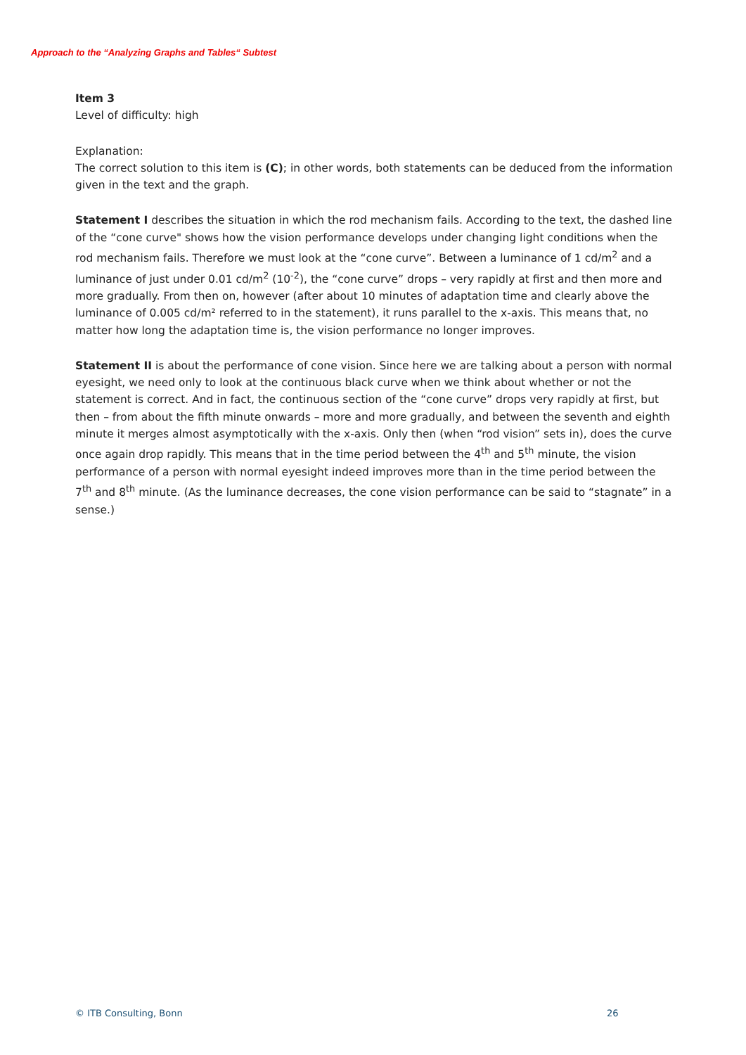Approach to the “Analyzing Graphs and Tables“ Subtest
Item 3
Level of difficulty: high
Explanation:
The correct solution to this item is (C); in other words, both statements can be deduced from the information given in the text and the graph.
Statement I describes the situation in which the rod mechanism fails. According to the text, the dashed line of the “cone curve" shows how the vision performance develops under changing light conditions when the rod mechanism fails. Therefore we must look at the “cone curve”. Between a luminance of 1 cd/m<sup>2</sup> and a luminance of just under 0.01 cd/m<sup>2</sup> (10<sup>-2</sup>), the “cone curve” drops – very rapidly at first and then more and more gradually. From then on, however (after about 10 minutes of adaptation time and clearly above the luminance of 0.005 cd/m² referred to in the statement), it runs parallel to the x-axis. This means that, no matter how long the adaptation time is, the vision performance no longer improves.
Statement II is about the performance of cone vision. Since here we are talking about a person with normal eyesight, we need only to look at the continuous black curve when we think about whether or not the statement is correct. And in fact, the continuous section of the “cone curve” drops very rapidly at first, but then – from about the fifth minute onwards – more and more gradually, and between the seventh and eighth minute it merges almost asymptotically with the x-axis. Only then (when “rod vision” sets in), does the curve once again drop rapidly. This means that in the time period between the 4<sup>th</sup> and 5<sup>th</sup> minute, the vision performance of a person with normal eyesight indeed improves more than in the time period between the 7<sup>th</sup> and 8<sup>th</sup> minute. (As the luminance decreases, the cone vision performance can be said to “stagnate” in a sense.)
© ITB Consulting, Bonn 26